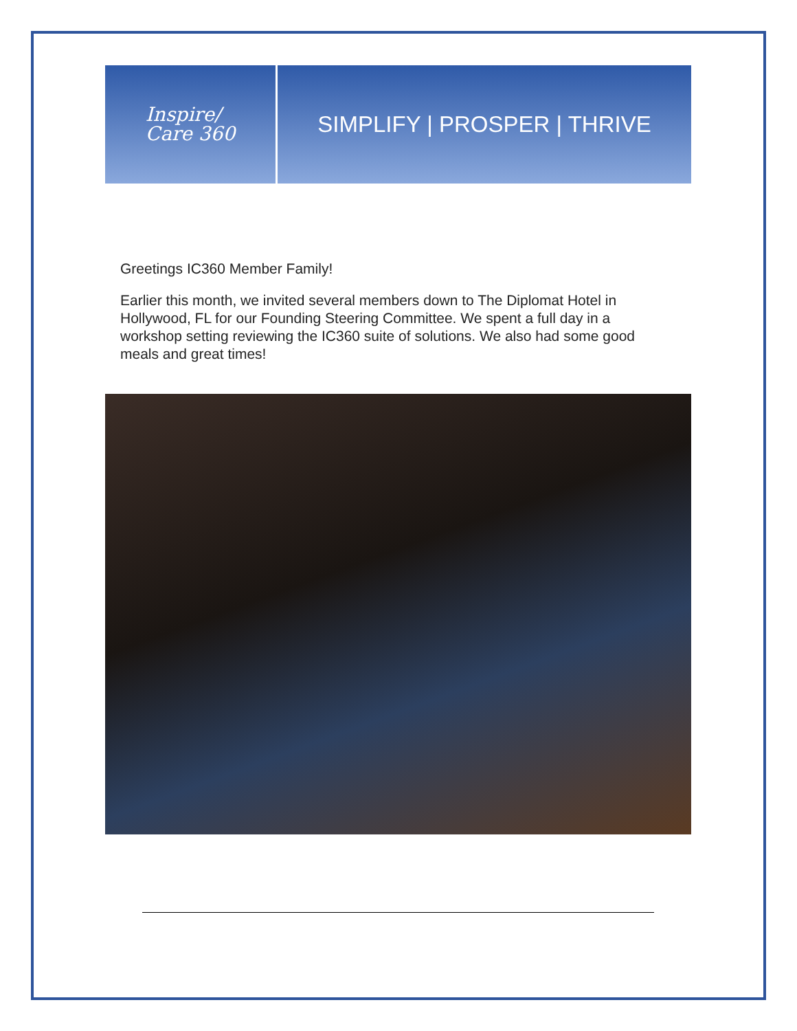Inspire/
Care 360
SIMPLIFY | PROSPER | THRIVE
Greetings IC360 Member Family!
Earlier this month, we invited several members down to The Diplomat Hotel in Hollywood, FL for our Founding Steering Committee. We spent a full day in a workshop setting reviewing the IC360 suite of solutions. We also had some good meals and great times!